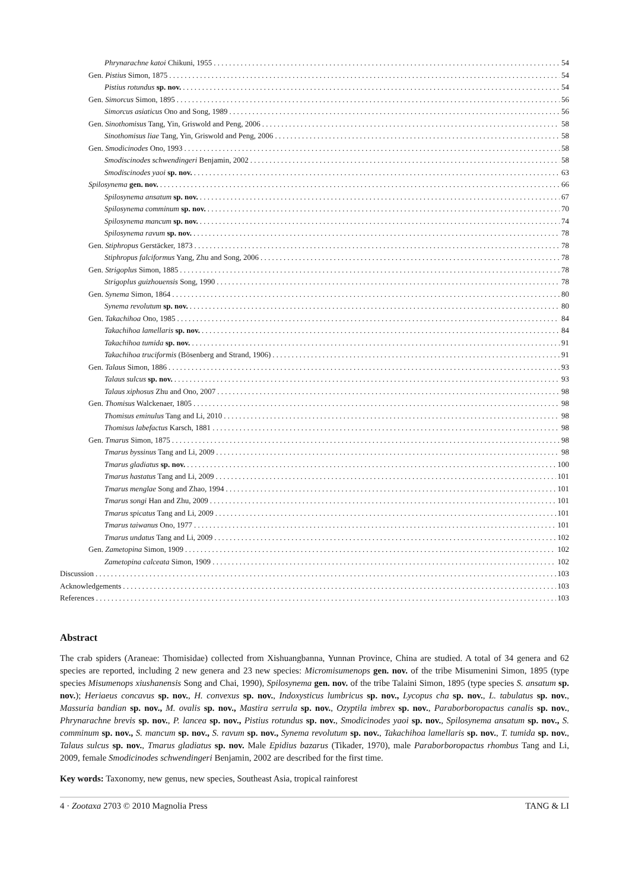Phrynarachne katoi Chikuni, 1955 54
Gen. Pistius Simon, 1875 54
Pistius rotundus sp. nov. 54
Gen. Simorcus Simon, 1895 56
Simorcus asiaticus Ono and Song, 1989 56
Gen. Sinothomisus Tang, Yin, Griswold and Peng, 2006 58
Sinothomisus liae Tang, Yin, Griswold and Peng, 2006 58
Gen. Smodicinodes Ono, 1993 58
Smodiscinodes schwendingeri Benjamin, 2002 58
Smodiscinodes yaoi sp. nov. 63
Spilosynema gen. nov. 66
Spilosynema ansatum sp. nov. 67
Spilosynema comminum sp. nov. 70
Spilosynema mancum sp. nov. 74
Spilosynema ravum sp. nov. 78
Gen. Stiphropus Gerstäcker, 1873 78
Stiphropus falciformus Yang, Zhu and Song, 2006 78
Gen. Strigoplus Simon, 1885 78
Strigoplus guizhouensis Song, 1990 78
Gen. Synema Simon, 1864 80
Synema revolutum sp. nov. 80
Gen. Takachihoa Ono, 1985 84
Takachihoa lamellaris sp. nov. 84
Takachihoa tumida sp. nov. 91
Takachihoa truciformis (Bösenberg and Strand, 1906) 91
Gen. Talaus Simon, 1886 93
Talaus sulcus sp. nov. 93
Talaus xiphosus Zhu and Ono, 2007 98
Gen. Thomisus Walckenaer, 1805 98
Thomisus eminulus Tang and Li, 2010 98
Thomisus labefactus Karsch, 1881 98
Gen. Tmarus Simon, 1875 98
Tmarus byssinus Tang and Li, 2009 98
Tmarus gladiatus sp. nov. 100
Tmarus hastatus Tang and Li, 2009 101
Tmarus menglae Song and Zhao, 1994 101
Tmarus songi Han and Zhu, 2009 101
Tmarus spicatus Tang and Li, 2009 101
Tmarus taiwanus Ono, 1977 101
Tmarus undatus Tang and Li, 2009 102
Gen. Zametopina Simon, 1909 102
Zametopina calceata Simon, 1909 102
Discussion 103
Acknowledgements 103
References 103
Abstract
The crab spiders (Araneae: Thomisidae) collected from Xishuangbanna, Yunnan Province, China are studied. A total of 34 genera and 62 species are reported, including 2 new genera and 23 new species: Micromisumenops gen. nov. of the tribe Misumenini Simon, 1895 (type species Misumenops xiushanensis Song and Chai, 1990), Spilosynema gen. nov. of the tribe Talaini Simon, 1895 (type species S. ansatum sp. nov.); Heriaeus concavus sp. nov., H. convexus sp. nov., Indoxysticus lumbricus sp. nov., Lycopus cha sp. nov., L. tabulatus sp. nov., Massuria bandian sp. nov., M. ovalis sp. nov., Mastira serrula sp. nov., Ozyptila imbrex sp. nov., Paraborboropactus canalis sp. nov., Phrynarachne brevis sp. nov., P. lancea sp. nov., Pistius rotundus sp. nov., Smodicinodes yaoi sp. nov., Spilosynema ansatum sp. nov., S. comminum sp. nov., S. mancum sp. nov., S. ravum sp. nov., Synema revolutum sp. nov., Takachihoa lamellaris sp. nov., T. tumida sp. nov., Talaus sulcus sp. nov., Tmarus gladiatus sp. nov. Male Epidius bazarus (Tikader, 1970), male Paraborboropactus rhombus Tang and Li, 2009, female Smodicinodes schwendingeri Benjamin, 2002 are described for the first time.
Key words: Taxonomy, new genus, new species, Southeast Asia, tropical rainforest
4 · Zootaxa 2703 © 2010 Magnolia Press TANG & LI